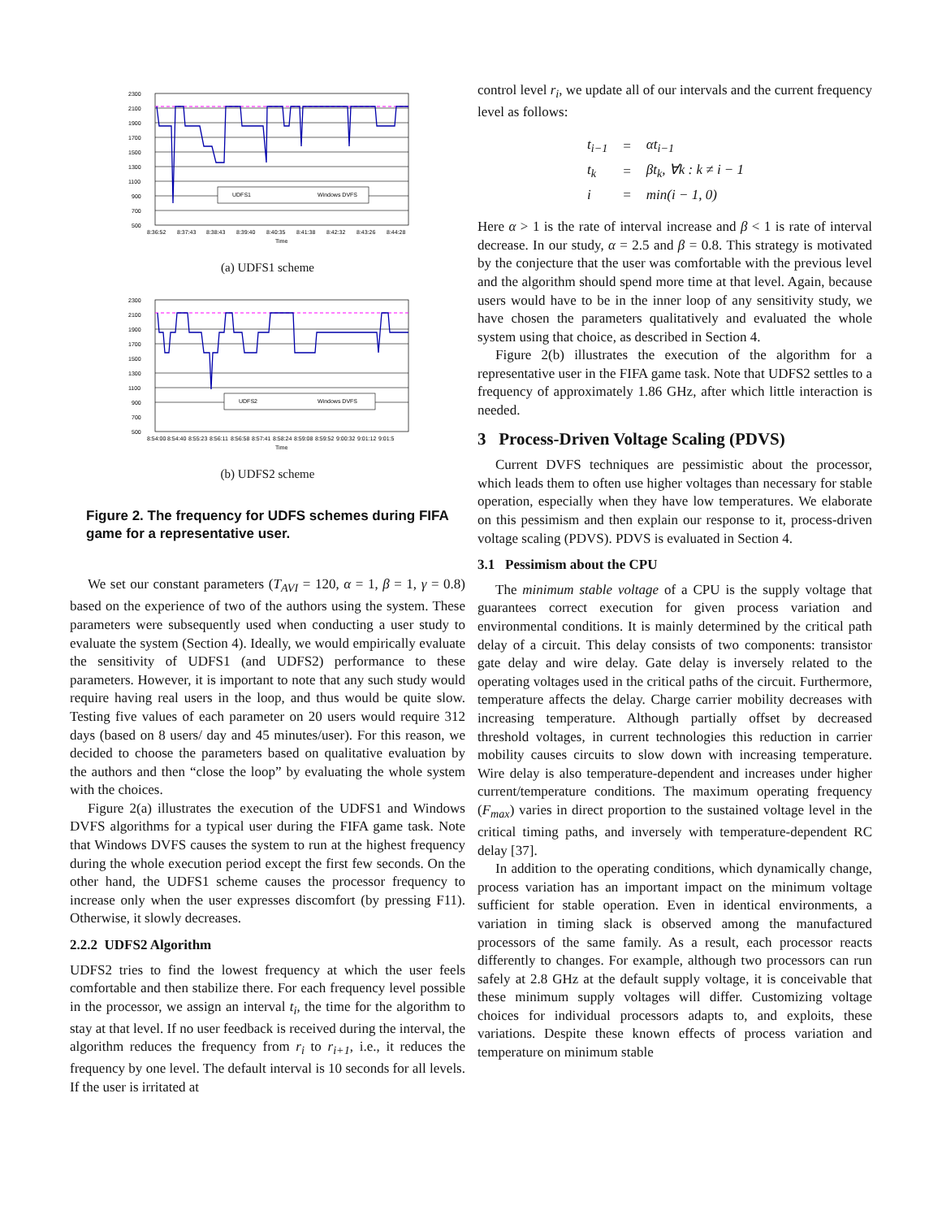UDFS1
Windows DVFS
2300
2100
1900
1700
1500
1300
1100
900
700
500
8:36:52
8:37:43
8:38:43
8:39:40
8:40:35
8:41:38
8:42:32
8:43:26
8:44:28
Time
(a) UDFS1 scheme
UDFS2
Windows DVFS
2300
2100
1900
1700
1500
1300
1100
900
700
500
8:54:00
8:54:40
8:55:23
8:56:11
8:56:58
8:57:41
8:58:24
8:59:08
8:59:52
9:00:32
9:01:12
9:01:5
Time
(b) UDFS2 scheme
Figure 2. The frequency for UDFS schemes during FIFA game for a representative user.
We set our constant parameters (T<sub>AVI</sub> = 120, α = 1, β = 1, γ = 0.8) based on the experience of two of the authors using the system. These parameters were subsequently used when conducting a user study to evaluate the system (Section 4). Ideally, we would empirically evaluate the sensitivity of UDFS1 (and UDFS2) performance to these parameters. However, it is important to note that any such study would require having real users in the loop, and thus would be quite slow. Testing five values of each parameter on 20 users would require 312 days (based on 8 users/ day and 45 minutes/user). For this reason, we decided to choose the parameters based on qualitative evaluation by the authors and then “close the loop” by evaluating the whole system with the choices.
Figure 2(a) illustrates the execution of the UDFS1 and Windows DVFS algorithms for a typical user during the FIFA game task. Note that Windows DVFS causes the system to run at the highest frequency during the whole execution period except the first few seconds. On the other hand, the UDFS1 scheme causes the processor frequency to increase only when the user expresses discomfort (by pressing F11). Otherwise, it slowly decreases.
2.2.2 UDFS2 Algorithm
UDFS2 tries to find the lowest frequency at which the user feels comfortable and then stabilize there. For each frequency level possible in the processor, we assign an interval t<sub>i</sub>, the time for the algorithm to stay at that level. If no user feedback is received during the interval, the algorithm reduces the frequency from r<sub>i</sub> to r<sub>i+1</sub>, i.e., it reduces the frequency by one level. The default interval is 10 seconds for all levels. If the user is irritated at
control level r<sub>i</sub>, we update all of our intervals and the current frequency level as follows:
| t<sub>i−1</sub> | = | αt<sub>i−1</sub> |
| t<sub>k</sub> | = | βt<sub>k</sub>, ∀k : k ≠ i − 1 |
| i | = | min(i − 1, 0) |
Here α > 1 is the rate of interval increase and β < 1 is rate of interval decrease. In our study, α = 2.5 and β = 0.8. This strategy is motivated by the conjecture that the user was comfortable with the previous level and the algorithm should spend more time at that level. Again, because users would have to be in the inner loop of any sensitivity study, we have chosen the parameters qualitatively and evaluated the whole system using that choice, as described in Section 4.
Figure 2(b) illustrates the execution of the algorithm for a representative user in the FIFA game task. Note that UDFS2 settles to a frequency of approximately 1.86 GHz, after which little interaction is needed.
3 Process-Driven Voltage Scaling (PDVS)
Current DVFS techniques are pessimistic about the processor, which leads them to often use higher voltages than necessary for stable operation, especially when they have low temperatures. We elaborate on this pessimism and then explain our response to it, process-driven voltage scaling (PDVS). PDVS is evaluated in Section 4.
3.1 Pessimism about the CPU
The minimum stable voltage of a CPU is the supply voltage that guarantees correct execution for given process variation and environmental conditions. It is mainly determined by the critical path delay of a circuit. This delay consists of two components: transistor gate delay and wire delay. Gate delay is inversely related to the operating voltages used in the critical paths of the circuit. Furthermore, temperature affects the delay. Charge carrier mobility decreases with increasing temperature. Although partially offset by decreased threshold voltages, in current technologies this reduction in carrier mobility causes circuits to slow down with increasing temperature. Wire delay is also temperature-dependent and increases under higher current/temperature conditions. The maximum operating frequency (F<sub>max</sub>) varies in direct proportion to the sustained voltage level in the critical timing paths, and inversely with temperature-dependent RC delay [37].
In addition to the operating conditions, which dynamically change, process variation has an important impact on the minimum voltage sufficient for stable operation. Even in identical environments, a variation in timing slack is observed among the manufactured processors of the same family. As a result, each processor reacts differently to changes. For example, although two processors can run safely at 2.8 GHz at the default supply voltage, it is conceivable that these minimum supply voltages will differ. Customizing voltage choices for individual processors adapts to, and exploits, these variations. Despite these known effects of process variation and temperature on minimum stable